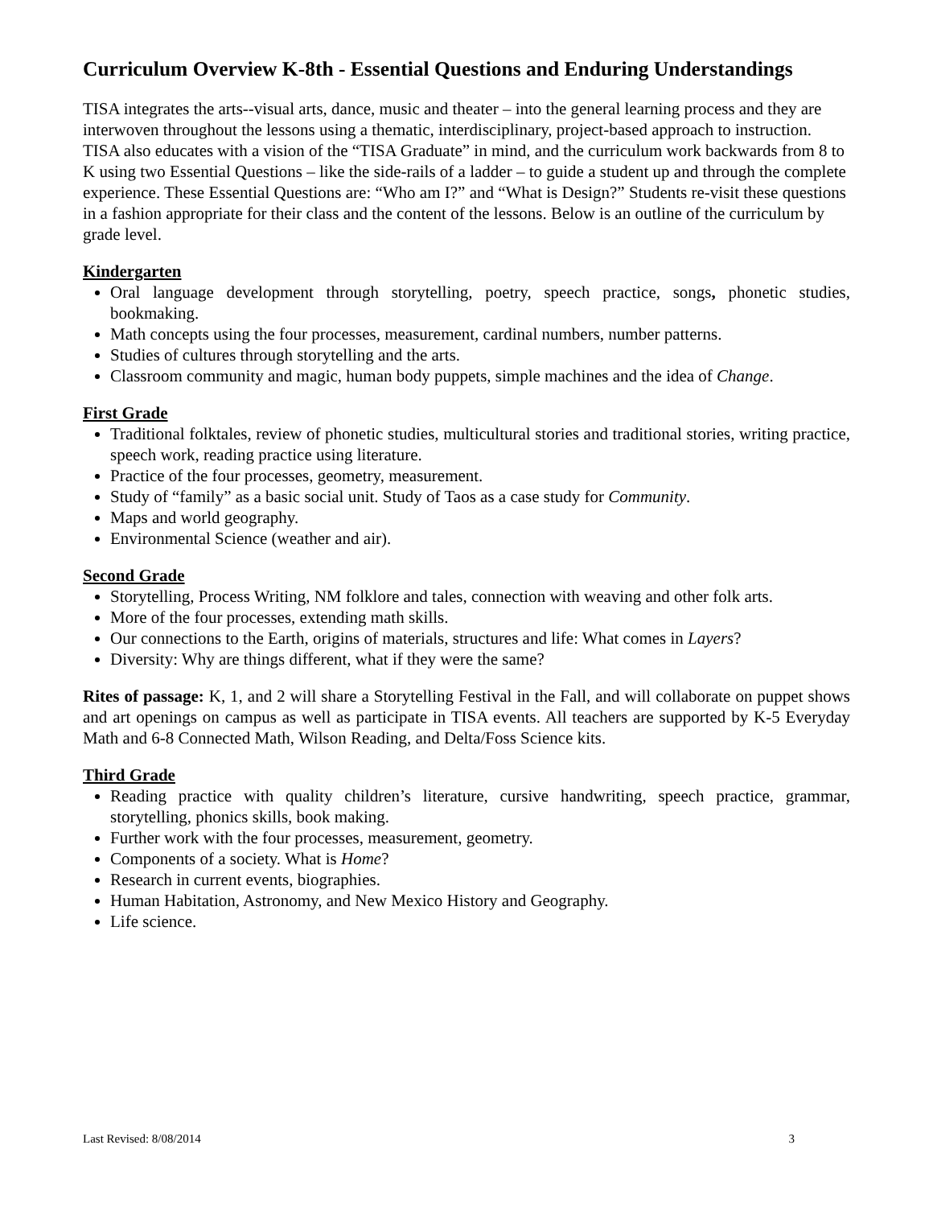Curriculum Overview K-8th - Essential Questions and Enduring Understandings
TISA integrates the arts--visual arts, dance, music and theater – into the general learning process and they are interwoven throughout the lessons using a thematic, interdisciplinary, project-based approach to instruction. TISA also educates with a vision of the “TISA Graduate” in mind, and the curriculum work backwards from 8 to K using two Essential Questions – like the side-rails of a ladder – to guide a student up and through the complete experience. These Essential Questions are: “Who am I?” and “What is Design?” Students re-visit these questions in a fashion appropriate for their class and the content of the lessons. Below is an outline of the curriculum by grade level.
Kindergarten
Oral language development through storytelling, poetry, speech practice, songs, phonetic studies, bookmaking.
Math concepts using the four processes, measurement, cardinal numbers, number patterns.
Studies of cultures through storytelling and the arts.
Classroom community and magic, human body puppets, simple machines and the idea of Change.
First Grade
Traditional folktales, review of phonetic studies, multicultural stories and traditional stories, writing practice, speech work, reading practice using literature.
Practice of the four processes, geometry, measurement.
Study of “family” as a basic social unit. Study of Taos as a case study for Community.
Maps and world geography.
Environmental Science (weather and air).
Second Grade
Storytelling, Process Writing, NM folklore and tales, connection with weaving and other folk arts.
More of the four processes, extending math skills.
Our connections to the Earth, origins of materials, structures and life: What comes in Layers?
Diversity: Why are things different, what if they were the same?
Rites of passage: K, 1, and 2 will share a Storytelling Festival in the Fall, and will collaborate on puppet shows and art openings on campus as well as participate in TISA events. All teachers are supported by K-5 Everyday Math and 6-8 Connected Math, Wilson Reading, and Delta/Foss Science kits.
Third Grade
Reading practice with quality children’s literature, cursive handwriting, speech practice, grammar, storytelling, phonics skills, book making.
Further work with the four processes, measurement, geometry.
Components of a society. What is Home?
Research in current events, biographies.
Human Habitation, Astronomy, and New Mexico History and Geography.
Life science.
Last Revised: 8/08/2014 3